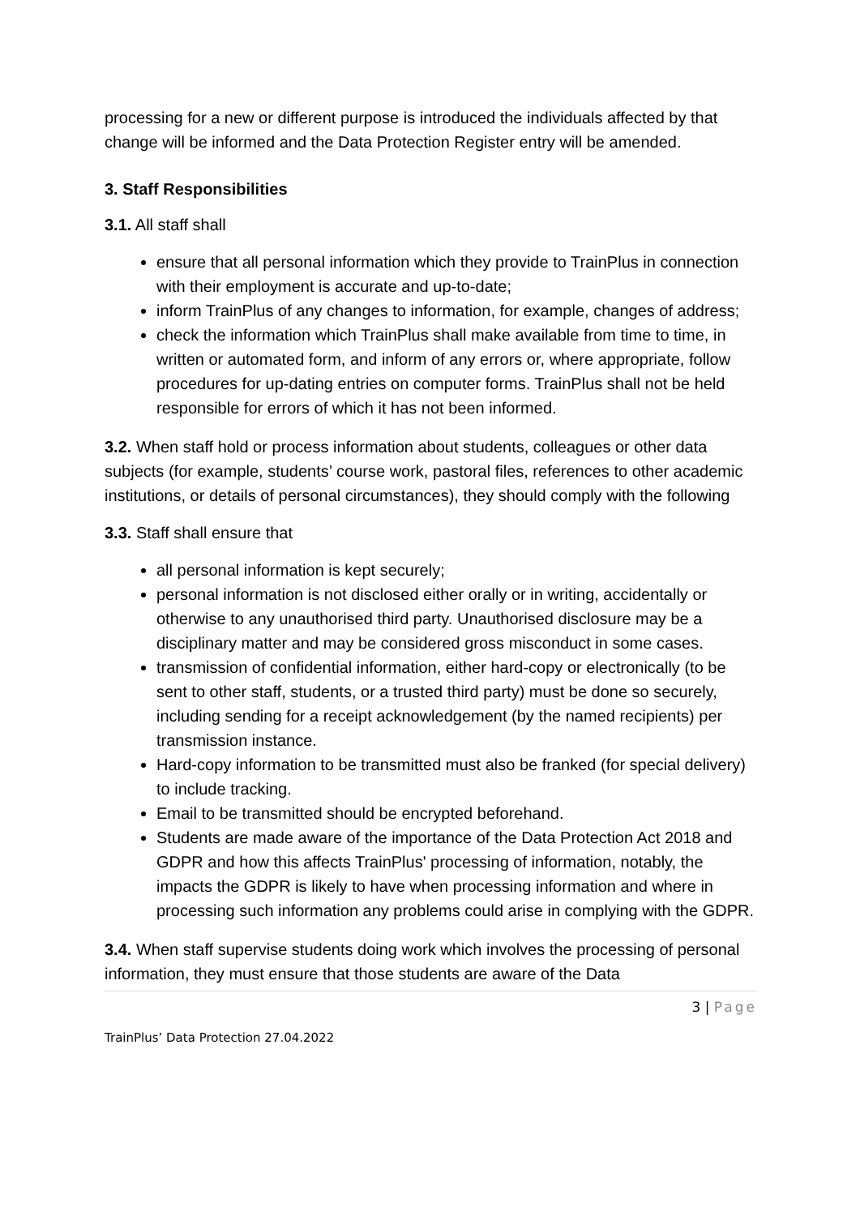processing for a new or different purpose is introduced the individuals affected by that change will be informed and the Data Protection Register entry will be amended.
3. Staff Responsibilities
3.1. All staff shall
ensure that all personal information which they provide to TrainPlus in connection with their employment is accurate and up-to-date;
inform TrainPlus of any changes to information, for example, changes of address;
check the information which TrainPlus shall make available from time to time, in written or automated form, and inform of any errors or, where appropriate, follow procedures for up-dating entries on computer forms. TrainPlus shall not be held responsible for errors of which it has not been informed.
3.2. When staff hold or process information about students, colleagues or other data subjects (for example, students’ course work, pastoral files, references to other academic institutions, or details of personal circumstances), they should comply with the following
3.3. Staff shall ensure that
all personal information is kept securely;
personal information is not disclosed either orally or in writing, accidentally or otherwise to any unauthorised third party. Unauthorised disclosure may be a disciplinary matter and may be considered gross misconduct in some cases.
transmission of confidential information, either hard-copy or electronically (to be sent to other staff, students, or a trusted third party) must be done so securely, including sending for a receipt acknowledgement (by the named recipients) per transmission instance.
Hard-copy information to be transmitted must also be franked (for special delivery) to include tracking.
Email to be transmitted should be encrypted beforehand.
Students are made aware of the importance of the Data Protection Act 2018 and GDPR and how this affects TrainPlus' processing of information, notably, the impacts the GDPR is likely to have when processing information and where in processing such information any problems could arise in complying with the GDPR.
3.4. When staff supervise students doing work which involves the processing of personal information, they must ensure that those students are aware of the Data
3 | Page
TrainPlus’ Data Protection 27.04.2022